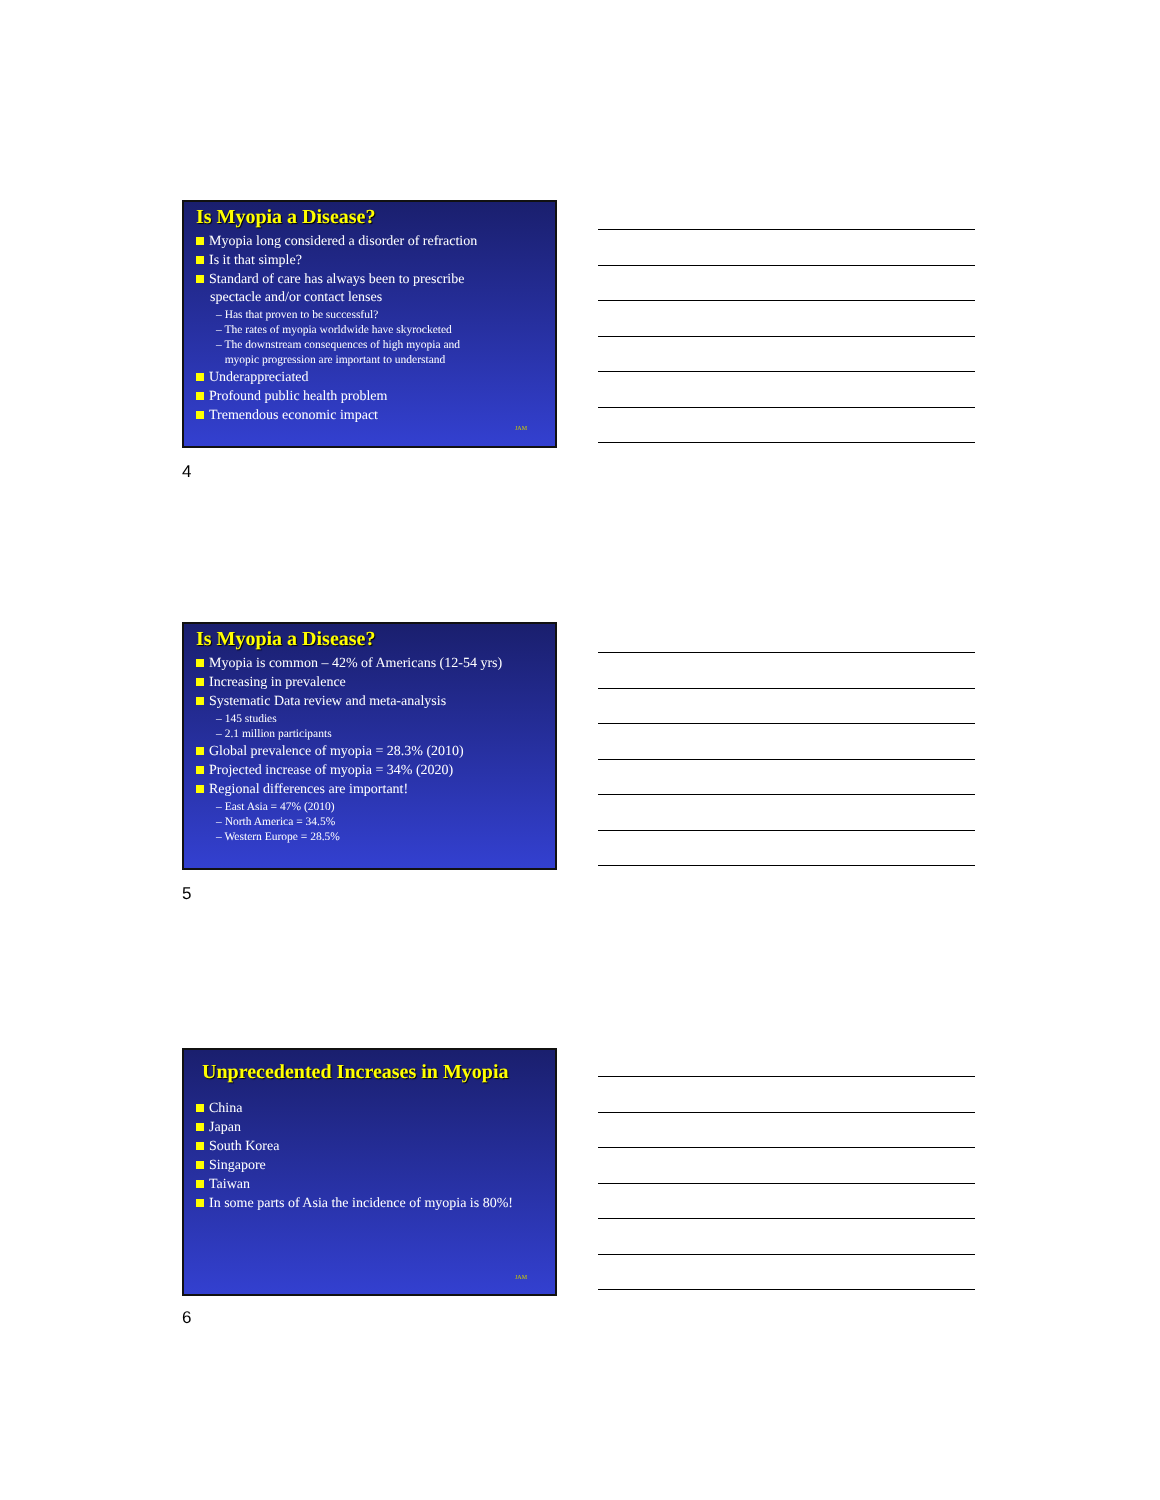Is Myopia a Disease?
Myopia long considered a disorder of refraction
Is it that simple?
Standard of care has always been to prescribe
spectacle and/or contact lenses
– Has that proven to be successful?
– The rates of myopia worldwide have skyrocketed
– The downstream consequences of high myopia and
myopic progression are important to understand
Underappreciated
Profound public health problem
Tremendous economic impact
JAM
4
Is Myopia a Disease?
Myopia is common – 42% of Americans (12-54 yrs)
Increasing in prevalence
Systematic Data review and meta-analysis
– 145 studies
– 2.1 million participants
Global prevalence of myopia = 28.3% (2010)
Projected increase of myopia = 34% (2020)
Regional differences are important!
– East Asia = 47% (2010)
– North America = 34.5%
– Western Europe = 28.5%
5
Unprecedented Increases in Myopia
China
Japan
South Korea
Singapore
Taiwan
In some parts of Asia the incidence of myopia is 80%!
JAM
6